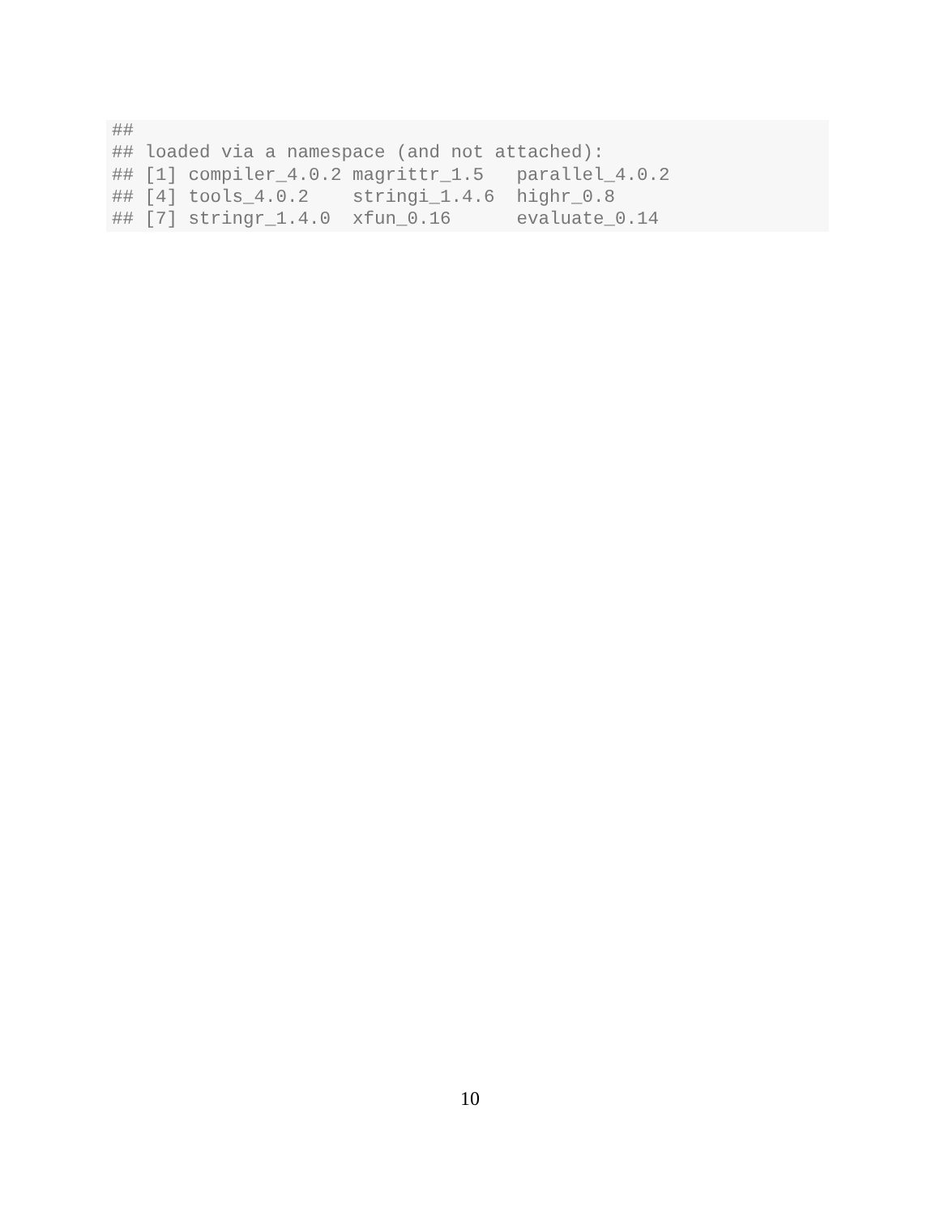##
## loaded via a namespace (and not attached):
## [1] compiler_4.0.2 magrittr_1.5   parallel_4.0.2
## [4] tools_4.0.2    stringi_1.4.6  highr_0.8
## [7] stringr_1.4.0  xfun_0.16      evaluate_0.14
10